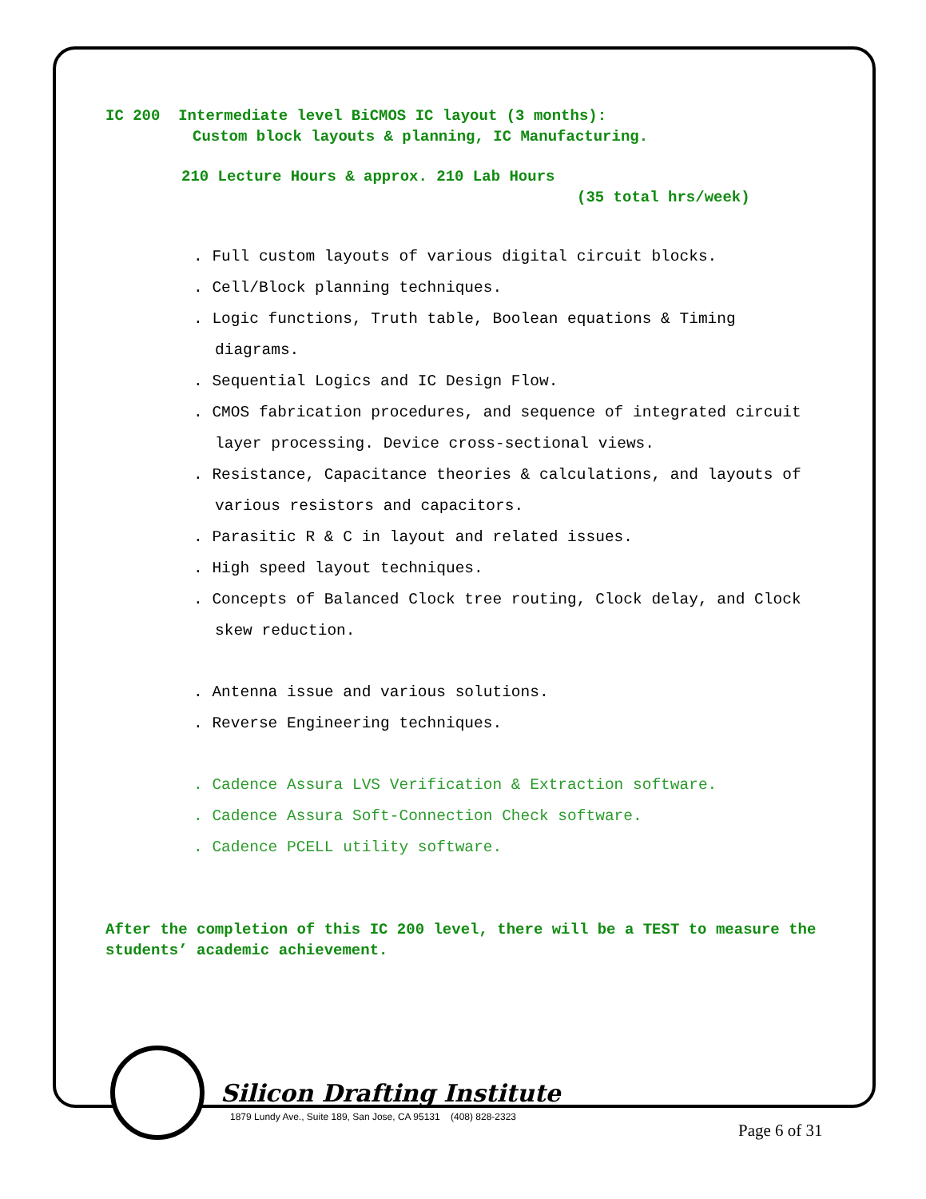IC 200 Intermediate level BiCMOS IC layout (3 months):
Custom block layouts & planning, IC Manufacturing.
210 Lecture Hours & approx. 210 Lab Hours
(35 total hrs/week)
. Full custom layouts of various digital circuit blocks.
. Cell/Block planning techniques.
. Logic functions, Truth table, Boolean equations & Timing diagrams.
. Sequential Logics and IC Design Flow.
. CMOS fabrication procedures, and sequence of integrated circuit layer processing. Device cross-sectional views.
. Resistance, Capacitance theories & calculations, and layouts of various resistors and capacitors.
. Parasitic R & C in layout and related issues.
. High speed layout techniques.
. Concepts of Balanced Clock tree routing, Clock delay, and Clock skew reduction.
. Antenna issue and various solutions.
. Reverse Engineering techniques.
. Cadence Assura LVS Verification & Extraction software.
. Cadence Assura Soft-Connection Check software.
. Cadence PCELL utility software.
After the completion of this IC 200 level, there will be a TEST to measure the students’ academic achievement.
Silicon Drafting Institute
1879 Lundy Ave., Suite 189, San Jose, CA 95131 (408) 828-2323
Page 6 of 31